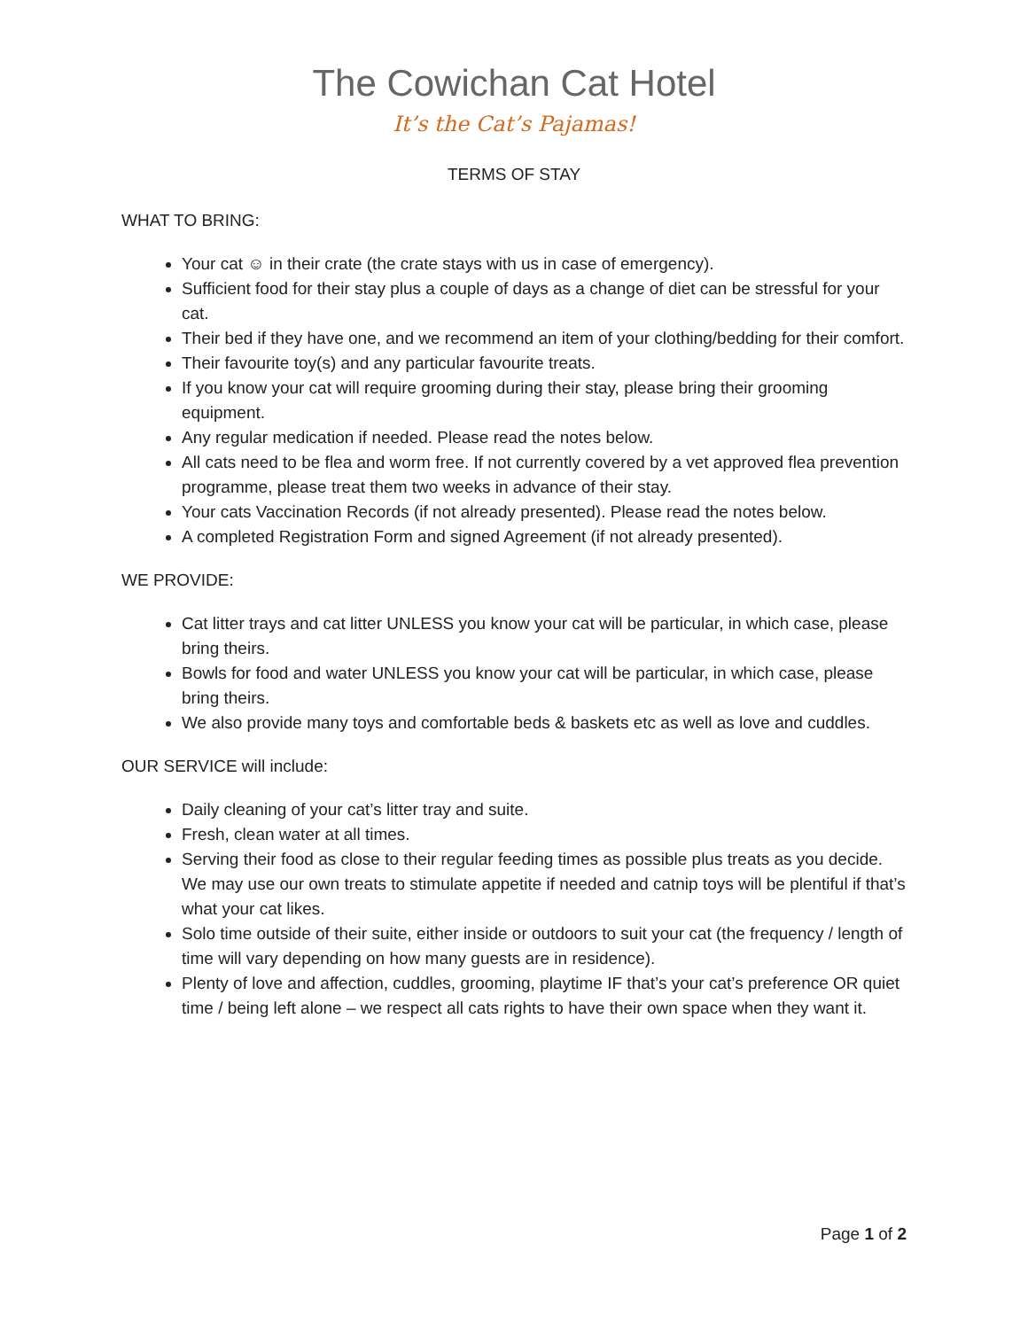The Cowichan Cat Hotel
It’s the Cat’s Pajamas!
TERMS OF STAY
WHAT TO BRING:
Your cat ☺ in their crate (the crate stays with us in case of emergency).
Sufficient food for their stay plus a couple of days as a change of diet can be stressful for your cat.
Their bed if they have one, and we recommend an item of your clothing/bedding for their comfort.
Their favourite toy(s) and any particular favourite treats.
If you know your cat will require grooming during their stay, please bring their grooming equipment.
Any regular medication if needed. Please read the notes below.
All cats need to be flea and worm free. If not currently covered by a vet approved flea prevention programme, please treat them two weeks in advance of their stay.
Your cats Vaccination Records (if not already presented). Please read the notes below.
A completed Registration Form and signed Agreement (if not already presented).
WE PROVIDE:
Cat litter trays and cat litter UNLESS you know your cat will be particular, in which case, please bring theirs.
Bowls for food and water UNLESS you know your cat will be particular, in which case, please bring theirs.
We also provide many toys and comfortable beds & baskets etc as well as love and cuddles.
OUR SERVICE will include:
Daily cleaning of your cat’s litter tray and suite.
Fresh, clean water at all times.
Serving their food as close to their regular feeding times as possible plus treats as you decide. We may use our own treats to stimulate appetite if needed and catnip toys will be plentiful if that’s what your cat likes.
Solo time outside of their suite, either inside or outdoors to suit your cat (the frequency / length of time will vary depending on how many guests are in residence).
Plenty of love and affection, cuddles, grooming, playtime IF that’s your cat’s preference OR quiet time / being left alone – we respect all cats rights to have their own space when they want it.
Page 1 of 2